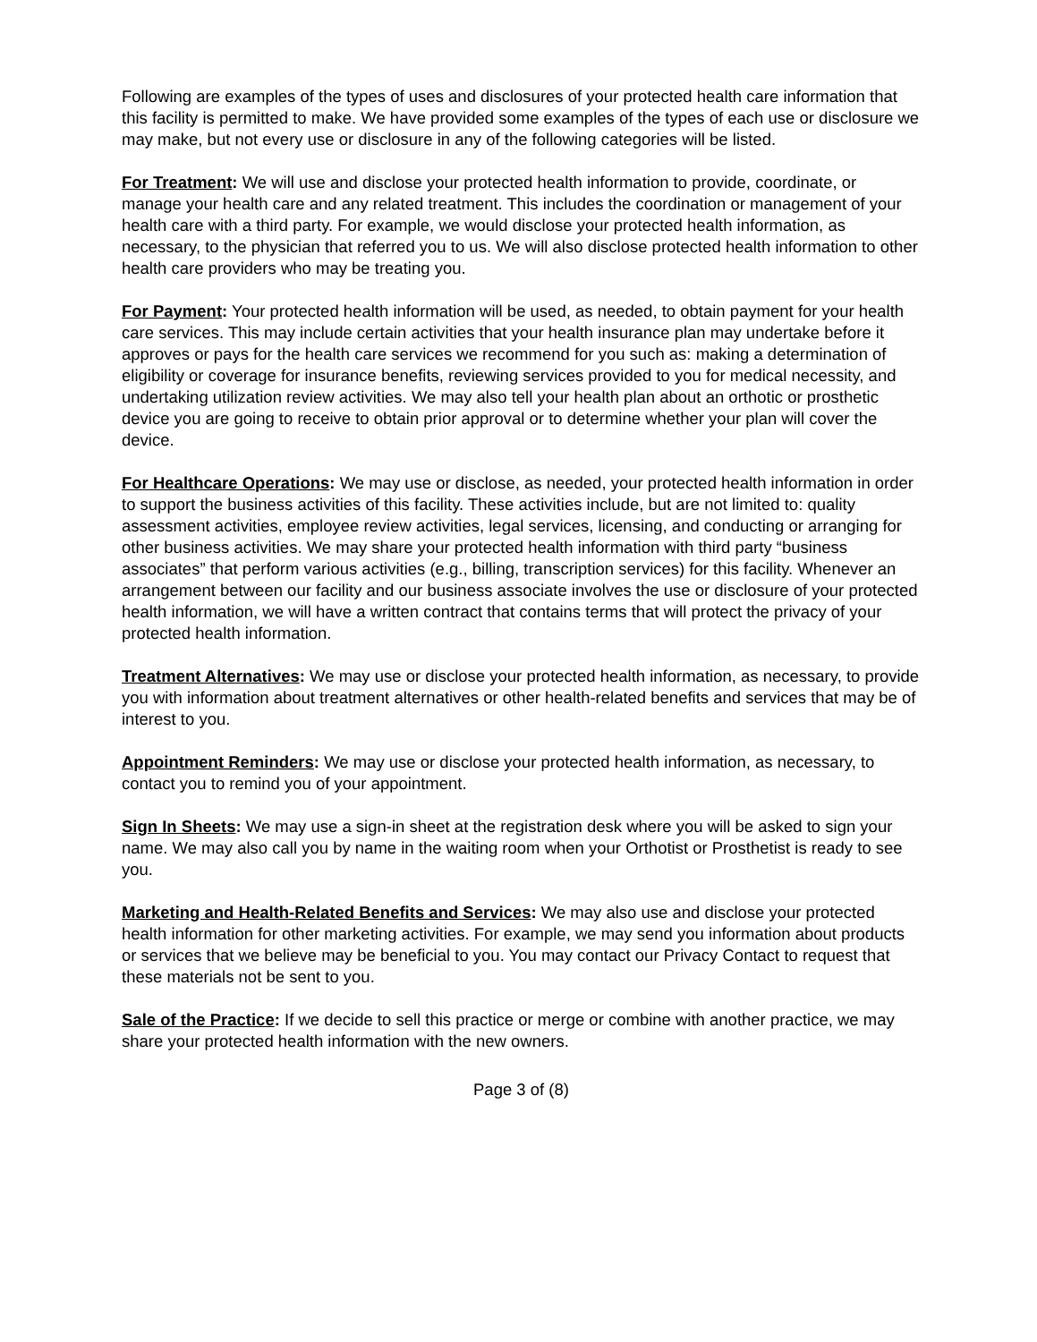Following are examples of the types of uses and disclosures of your protected health care information that this facility is permitted to make. We have provided some examples of the types of each use or disclosure we may make, but not every use or disclosure in any of the following categories will be listed.
For Treatment: We will use and disclose your protected health information to provide, coordinate, or manage your health care and any related treatment. This includes the coordination or management of your health care with a third party. For example, we would disclose your protected health information, as necessary, to the physician that referred you to us. We will also disclose protected health information to other health care providers who may be treating you.
For Payment: Your protected health information will be used, as needed, to obtain payment for your health care services. This may include certain activities that your health insurance plan may undertake before it approves or pays for the health care services we recommend for you such as: making a determination of eligibility or coverage for insurance benefits, reviewing services provided to you for medical necessity, and undertaking utilization review activities. We may also tell your health plan about an orthotic or prosthetic device you are going to receive to obtain prior approval or to determine whether your plan will cover the device.
For Healthcare Operations: We may use or disclose, as needed, your protected health information in order to support the business activities of this facility. These activities include, but are not limited to: quality assessment activities, employee review activities, legal services, licensing, and conducting or arranging for other business activities. We may share your protected health information with third party “business associates” that perform various activities (e.g., billing, transcription services) for this facility. Whenever an arrangement between our facility and our business associate involves the use or disclosure of your protected health information, we will have a written contract that contains terms that will protect the privacy of your protected health information.
Treatment Alternatives: We may use or disclose your protected health information, as necessary, to provide you with information about treatment alternatives or other health-related benefits and services that may be of interest to you.
Appointment Reminders: We may use or disclose your protected health information, as necessary, to contact you to remind you of your appointment.
Sign In Sheets: We may use a sign-in sheet at the registration desk where you will be asked to sign your name. We may also call you by name in the waiting room when your Orthotist or Prosthetist is ready to see you.
Marketing and Health-Related Benefits and Services: We may also use and disclose your protected health information for other marketing activities. For example, we may send you information about products or services that we believe may be beneficial to you. You may contact our Privacy Contact to request that these materials not be sent to you.
Sale of the Practice: If we decide to sell this practice or merge or combine with another practice, we may share your protected health information with the new owners.
Page 3 of (8)